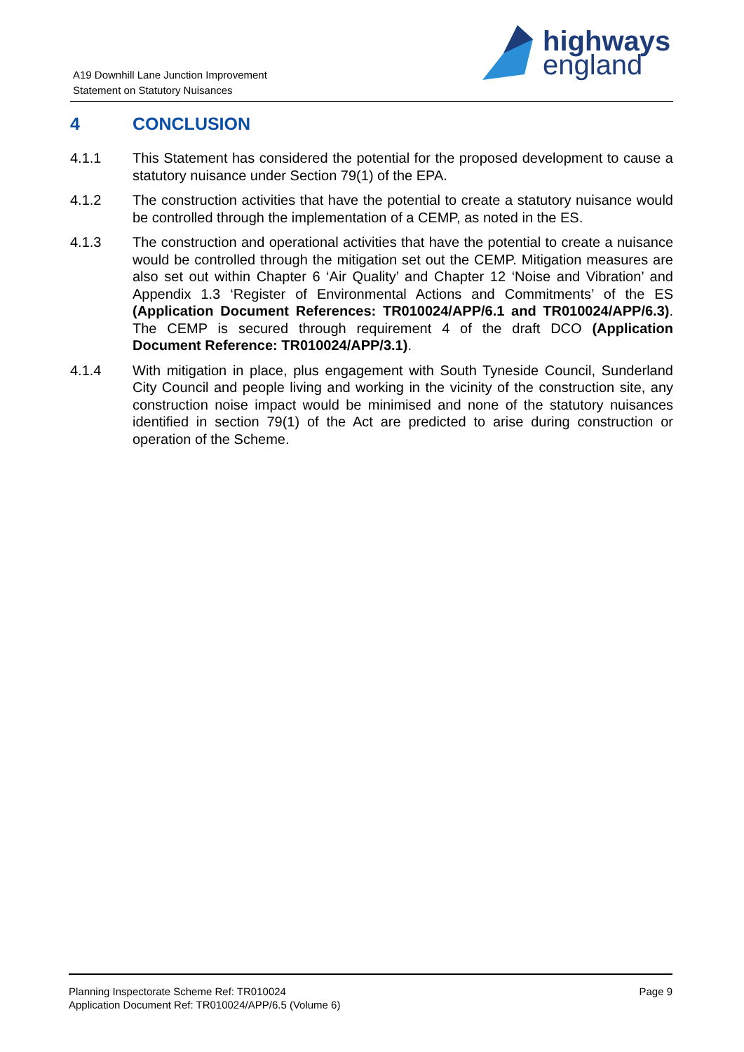A19 Downhill Lane Junction Improvement
Statement on Statutory Nuisances
highways
england
4 CONCLUSION
4.1.1 This Statement has considered the potential for the proposed development to cause a statutory nuisance under Section 79(1) of the EPA.
4.1.2 The construction activities that have the potential to create a statutory nuisance would be controlled through the implementation of a CEMP, as noted in the ES.
4.1.3 The construction and operational activities that have the potential to create a nuisance would be controlled through the mitigation set out the CEMP. Mitigation measures are also set out within Chapter 6 ‘Air Quality’ and Chapter 12 ‘Noise and Vibration’ and Appendix 1.3 ‘Register of Environmental Actions and Commitments’ of the ES (Application Document References: TR010024/APP/6.1 and TR010024/APP/6.3). The CEMP is secured through requirement 4 of the draft DCO (Application Document Reference: TR010024/APP/3.1).
4.1.4 With mitigation in place, plus engagement with South Tyneside Council, Sunderland City Council and people living and working in the vicinity of the construction site, any construction noise impact would be minimised and none of the statutory nuisances identified in section 79(1) of the Act are predicted to arise during construction or operation of the Scheme.
Planning Inspectorate Scheme Ref: TR010024
Application Document Ref: TR010024/APP/6.5 (Volume 6)
Page 9